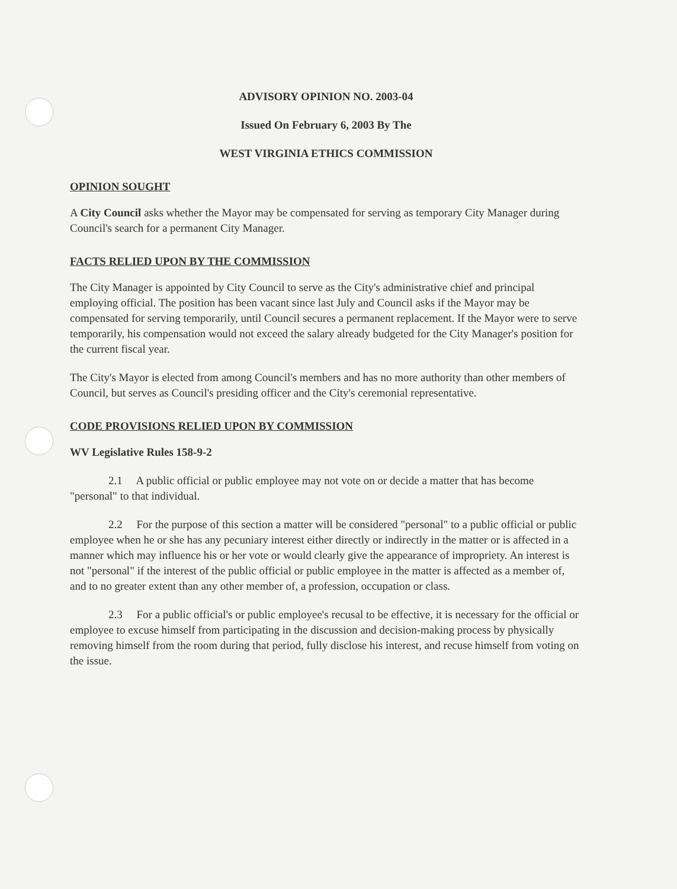ADVISORY OPINION NO. 2003-04
Issued On February 6, 2003 By The
WEST VIRGINIA ETHICS COMMISSION
OPINION SOUGHT
A City Council asks whether the Mayor may be compensated for serving as temporary City Manager during Council's search for a permanent City Manager.
FACTS RELIED UPON BY THE COMMISSION
The City Manager is appointed by City Council to serve as the City's administrative chief and principal employing official. The position has been vacant since last July and Council asks if the Mayor may be compensated for serving temporarily, until Council secures a permanent replacement. If the Mayor were to serve temporarily, his compensation would not exceed the salary already budgeted for the City Manager's position for the current fiscal year.
The City's Mayor is elected from among Council's members and has no more authority than other members of Council, but serves as Council's presiding officer and the City's ceremonial representative.
CODE PROVISIONS RELIED UPON BY COMMISSION
WV Legislative Rules 158-9-2
2.1 A public official or public employee may not vote on or decide a matter that has become "personal" to that individual.
2.2 For the purpose of this section a matter will be considered "personal" to a public official or public employee when he or she has any pecuniary interest either directly or indirectly in the matter or is affected in a manner which may influence his or her vote or would clearly give the appearance of impropriety. An interest is not "personal" if the interest of the public official or public employee in the matter is affected as a member of, and to no greater extent than any other member of, a profession, occupation or class.
2.3 For a public official's or public employee's recusal to be effective, it is necessary for the official or employee to excuse himself from participating in the discussion and decision-making process by physically removing himself from the room during that period, fully disclose his interest, and recuse himself from voting on the issue.